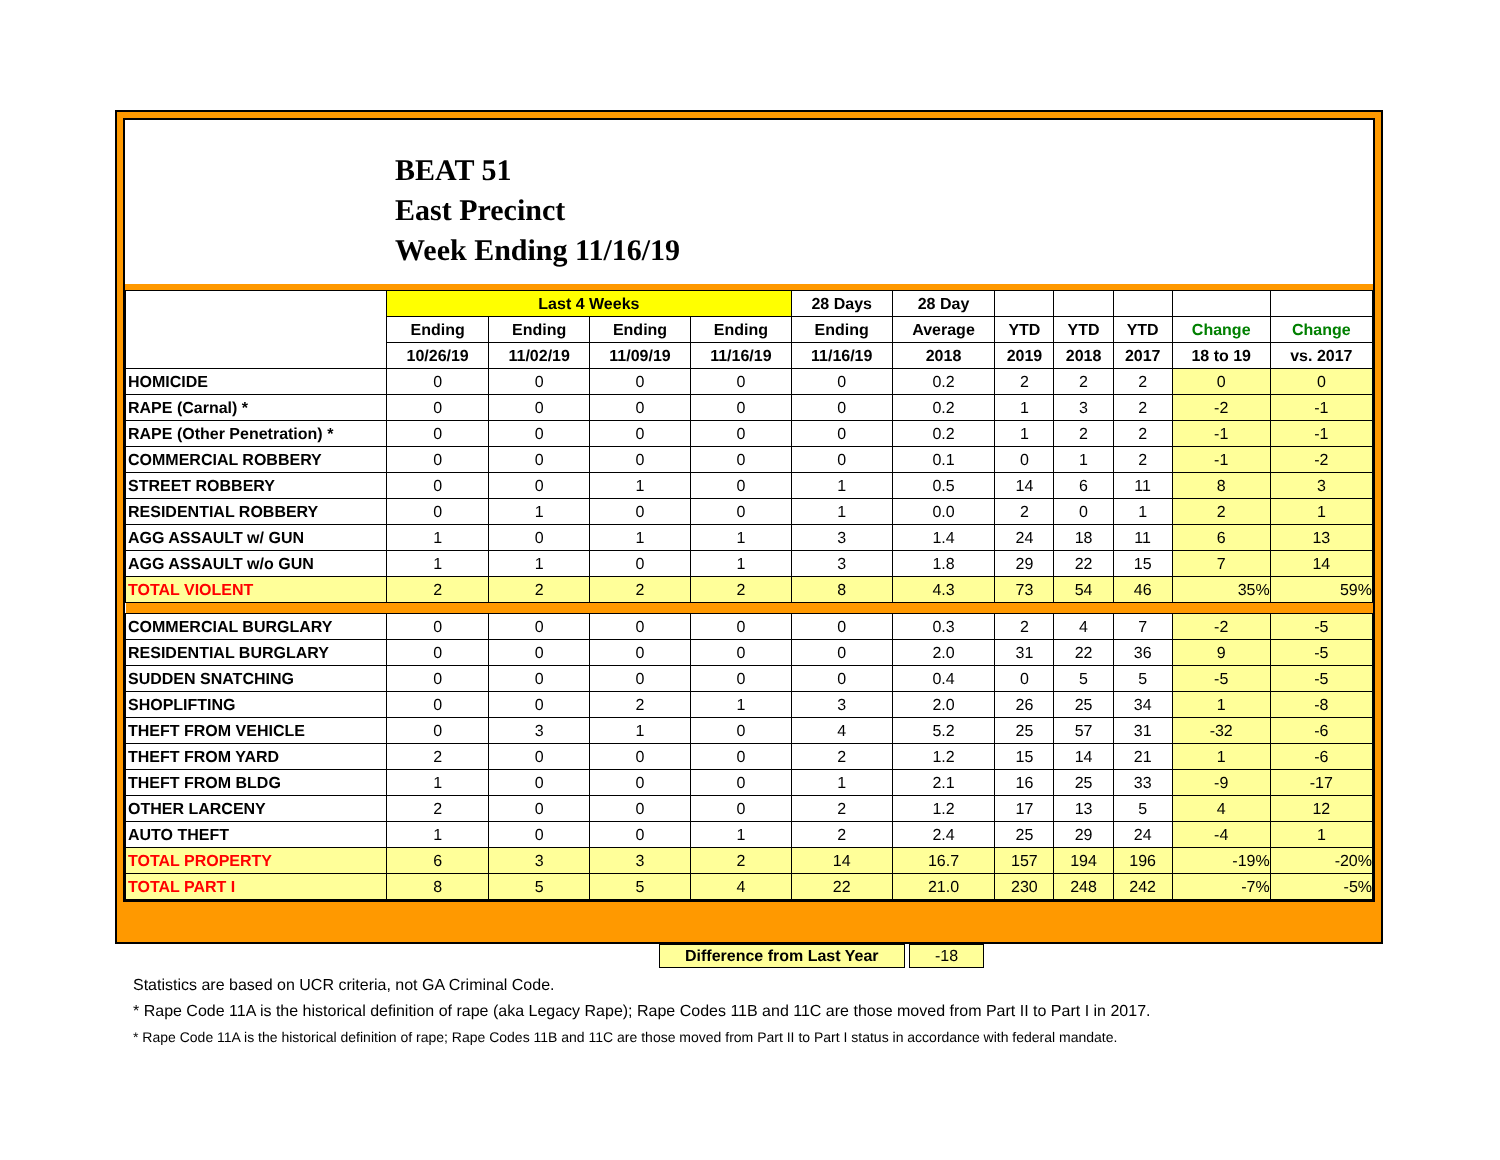BEAT 51
East Precinct
Week Ending 11/16/19
| | Last 4 Weeks | | | | 28 Days | 28 Day | | | | | |
| --- | --- | --- | --- | --- | --- | --- | --- | --- | --- | --- | --- |
| | Ending | Ending | Ending | Ending | Ending | Average | YTD | YTD | YTD | Change | Change |
| | 10/26/19 | 11/02/19 | 11/09/19 | 11/16/19 | 11/16/19 | 2018 | 2019 | 2018 | 2017 | 18 to 19 | vs. 2017 |
| HOMICIDE | 0 | 0 | 0 | 0 | 0 | 0.2 | 2 | 2 | 2 | 0 | 0 |
| RAPE (Carnal) * | 0 | 0 | 0 | 0 | 0 | 0.2 | 1 | 3 | 2 | -2 | -1 |
| RAPE (Other Penetration) * | 0 | 0 | 0 | 0 | 0 | 0.2 | 1 | 2 | 2 | -1 | -1 |
| COMMERCIAL ROBBERY | 0 | 0 | 0 | 0 | 0 | 0.1 | 0 | 1 | 2 | -1 | -2 |
| STREET ROBBERY | 0 | 0 | 1 | 0 | 1 | 0.5 | 14 | 6 | 11 | 8 | 3 |
| RESIDENTIAL ROBBERY | 0 | 1 | 0 | 0 | 1 | 0.0 | 2 | 0 | 1 | 2 | 1 |
| AGG ASSAULT w/ GUN | 1 | 0 | 1 | 1 | 3 | 1.4 | 24 | 18 | 11 | 6 | 13 |
| AGG ASSAULT w/o GUN | 1 | 1 | 0 | 1 | 3 | 1.8 | 29 | 22 | 15 | 7 | 14 |
| TOTAL VIOLENT | 2 | 2 | 2 | 2 | 8 | 4.3 | 73 | 54 | 46 | 35% | 59% |
| COMMERCIAL BURGLARY | 0 | 0 | 0 | 0 | 0 | 0.3 | 2 | 4 | 7 | -2 | -5 |
| RESIDENTIAL BURGLARY | 0 | 0 | 0 | 0 | 0 | 2.0 | 31 | 22 | 36 | 9 | -5 |
| SUDDEN SNATCHING | 0 | 0 | 0 | 0 | 0 | 0.4 | 0 | 5 | 5 | -5 | -5 |
| SHOPLIFTING | 0 | 0 | 2 | 1 | 3 | 2.0 | 26 | 25 | 34 | 1 | -8 |
| THEFT FROM VEHICLE | 0 | 3 | 1 | 0 | 4 | 5.2 | 25 | 57 | 31 | -32 | -6 |
| THEFT FROM YARD | 2 | 0 | 0 | 0 | 2 | 1.2 | 15 | 14 | 21 | 1 | -6 |
| THEFT FROM BLDG | 1 | 0 | 0 | 0 | 1 | 2.1 | 16 | 25 | 33 | -9 | -17 |
| OTHER LARCENY | 2 | 0 | 0 | 0 | 2 | 1.2 | 17 | 13 | 5 | 4 | 12 |
| AUTO THEFT | 1 | 0 | 0 | 1 | 2 | 2.4 | 25 | 29 | 24 | -4 | 1 |
| TOTAL PROPERTY | 6 | 3 | 3 | 2 | 14 | 16.7 | 157 | 194 | 196 | -19% | -20% |
| TOTAL PART I | 8 | 5 | 5 | 4 | 22 | 21.0 | 230 | 248 | 242 | -7% | -5% |
Difference from Last Year -18
Statistics are based on UCR criteria, not GA Criminal Code.
* Rape Code 11A is the historical definition of rape (aka Legacy Rape); Rape Codes 11B and 11C are those moved from Part II to Part I in 2017.
* Rape Code 11A is the historical definition of rape; Rape Codes 11B and 11C are those moved from Part II to Part I status in accordance with federal mandate.